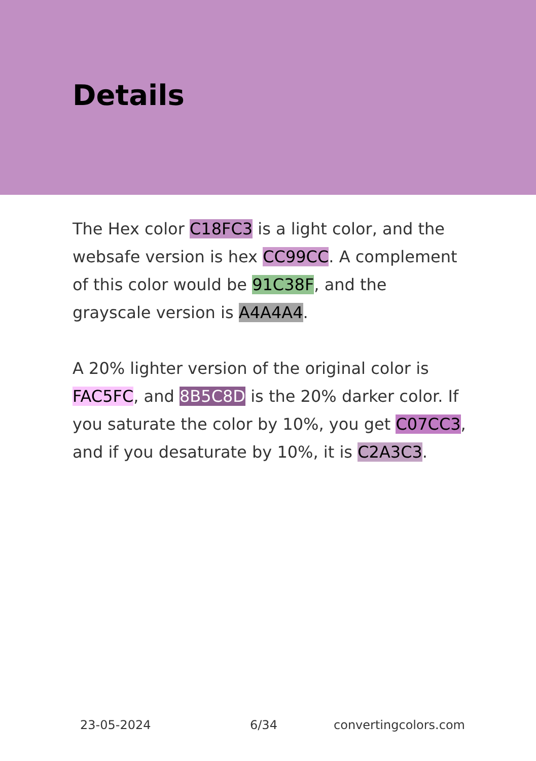Details
The Hex color C18FC3 is a light color, and the websafe version is hex CC99CC. A complement of this color would be 91C38F, and the grayscale version is A4A4A4.
A 20% lighter version of the original color is FAC5FC, and 8B5C8D is the 20% darker color. If you saturate the color by 10%, you get C07CC3, and if you desaturate by 10%, it is C2A3C3.
23-05-2024 6/34 convertingcolors.com